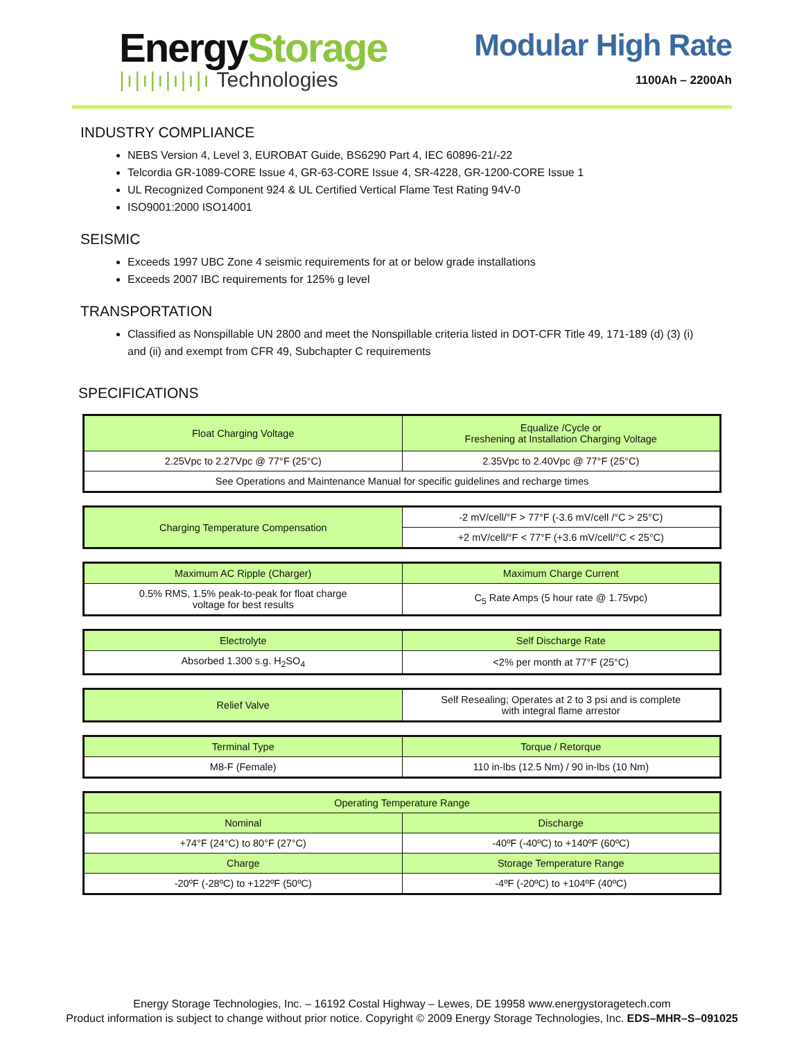EnergyStorage
|ı|ı|ı|ı|ı|ı Technologies
Modular High Rate
1100Ah – 2200Ah
INDUSTRY COMPLIANCE
NEBS Version 4, Level 3, EUROBAT Guide, BS6290 Part 4, IEC 60896-21/-22
Telcordia GR-1089-CORE Issue 4, GR-63-CORE Issue 4, SR-4228, GR-1200-CORE Issue 1
UL Recognized Component 924 & UL Certified Vertical Flame Test Rating 94V-0
ISO9001:2000 ISO14001
SEISMIC
Exceeds 1997 UBC Zone 4 seismic requirements for at or below grade installations
Exceeds 2007 IBC requirements for 125% g level
TRANSPORTATION
Classified as Nonspillable UN 2800 and meet the Nonspillable criteria listed in DOT-CFR Title 49, 171-189 (d) (3) (i) and (ii) and exempt from CFR 49, Subchapter C requirements
SPECIFICATIONS
| Float Charging Voltage | Equalize /Cycle or Freshening at Installation Charging Voltage |
| --- | --- |
| 2.25Vpc to 2.27Vpc @ 77°F (25°C) | 2.35Vpc to 2.40Vpc @ 77°F (25°C) |
| See Operations and Maintenance Manual for specific guidelines and recharge times | |
| Charging Temperature Compensation | -2 mV/cell/°F > 77°F (-3.6 mV/cell /°C > 25°C) |
| | +2 mV/cell/°F < 77°F (+3.6 mV/cell/°C < 25°C) |
| Maximum AC Ripple (Charger) | Maximum Charge Current |
| --- | --- |
| 0.5% RMS, 1.5% peak-to-peak for float charge voltage for best results | C<sub>5</sub> Rate Amps (5 hour rate @ 1.75vpc) |
| Electrolyte | Self Discharge Rate |
| --- | --- |
| Absorbed 1.300 s.g. H<sub>2</sub>SO<sub>4</sub> | <2% per month at 77°F (25°C) |
| Relief Valve | Self Resealing; Operates at 2 to 3 psi and is complete with integral flame arrestor |
| Terminal Type | Torque / Retorque |
| --- | --- |
| M8-F (Female) | 110 in-lbs (12.5 Nm) / 90 in-lbs (10 Nm) |
| Operating Temperature Range | |
| --- | --- |
| Nominal | Discharge |
| +74°F (24°C) to 80°F (27°C) | -40ºF (-40ºC) to +140ºF (60ºC) |
| Charge | Storage Temperature Range |
| -20ºF (-28ºC) to +122ºF (50ºC) | -4ºF (-20ºC) to +104ºF (40ºC) |
Energy Storage Technologies, Inc. – 16192 Costal Highway – Lewes, DE 19958 www.energystoragetech.com
Product information is subject to change without prior notice. Copyright © 2009 Energy Storage Technologies, Inc. EDS–MHR–S–091025